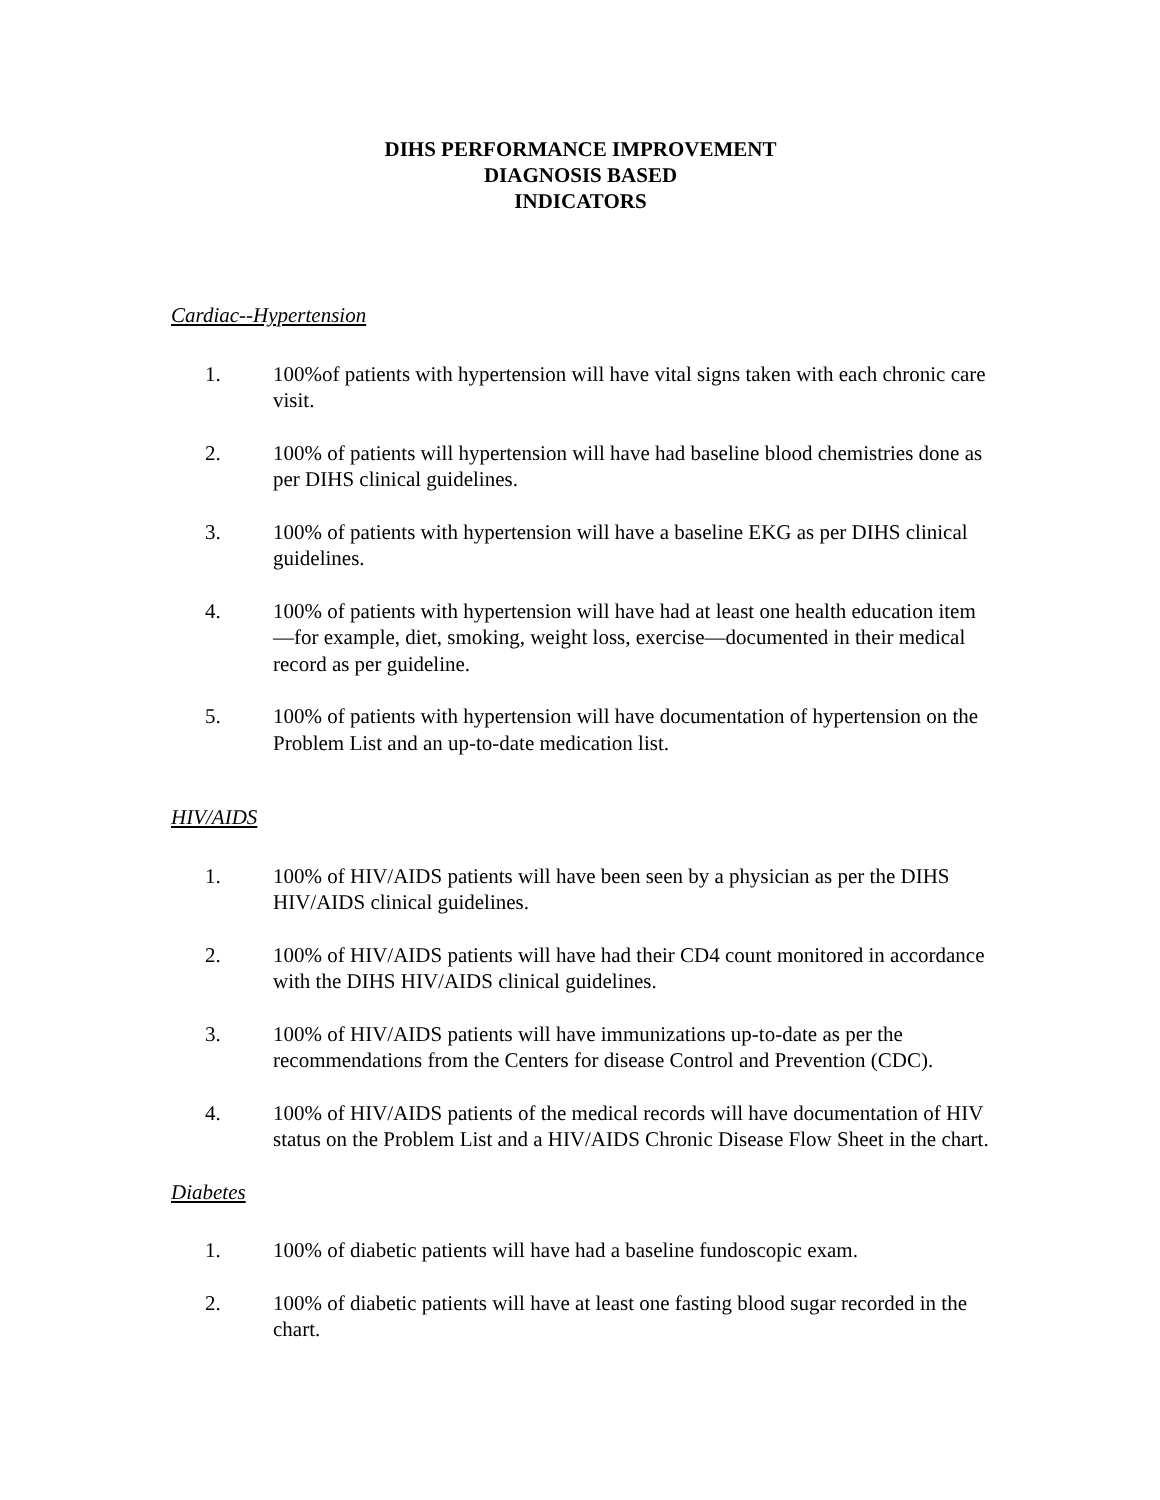DIHS PERFORMANCE IMPROVEMENT
DIAGNOSIS BASED
INDICATORS
Cardiac--Hypertension
1. 100%of patients with hypertension will have vital signs taken with each chronic care visit.
2. 100% of patients will hypertension will have had baseline blood chemistries done as per DIHS clinical guidelines.
3. 100% of patients with hypertension will have a baseline EKG as per DIHS clinical guidelines.
4. 100% of patients with hypertension will have had at least one health education item—for example, diet, smoking, weight loss, exercise—documented in their medical record as per guideline.
5. 100% of patients with hypertension will have documentation of hypertension on the Problem List and an up-to-date medication list.
HIV/AIDS
1. 100% of HIV/AIDS patients will have been seen by a physician as per the DIHS HIV/AIDS clinical guidelines.
2. 100% of HIV/AIDS patients will have had their CD4 count monitored in accordance with the DIHS HIV/AIDS clinical guidelines.
3. 100% of HIV/AIDS patients will have immunizations up-to-date as per the recommendations from the Centers for disease Control and Prevention (CDC).
4. 100% of HIV/AIDS patients of the medical records will have documentation of HIV status on the Problem List and a HIV/AIDS Chronic Disease Flow Sheet in the chart.
Diabetes
1. 100% of diabetic patients will have had a baseline fundoscopic exam.
2. 100% of diabetic patients will have at least one fasting blood sugar recorded in the chart.